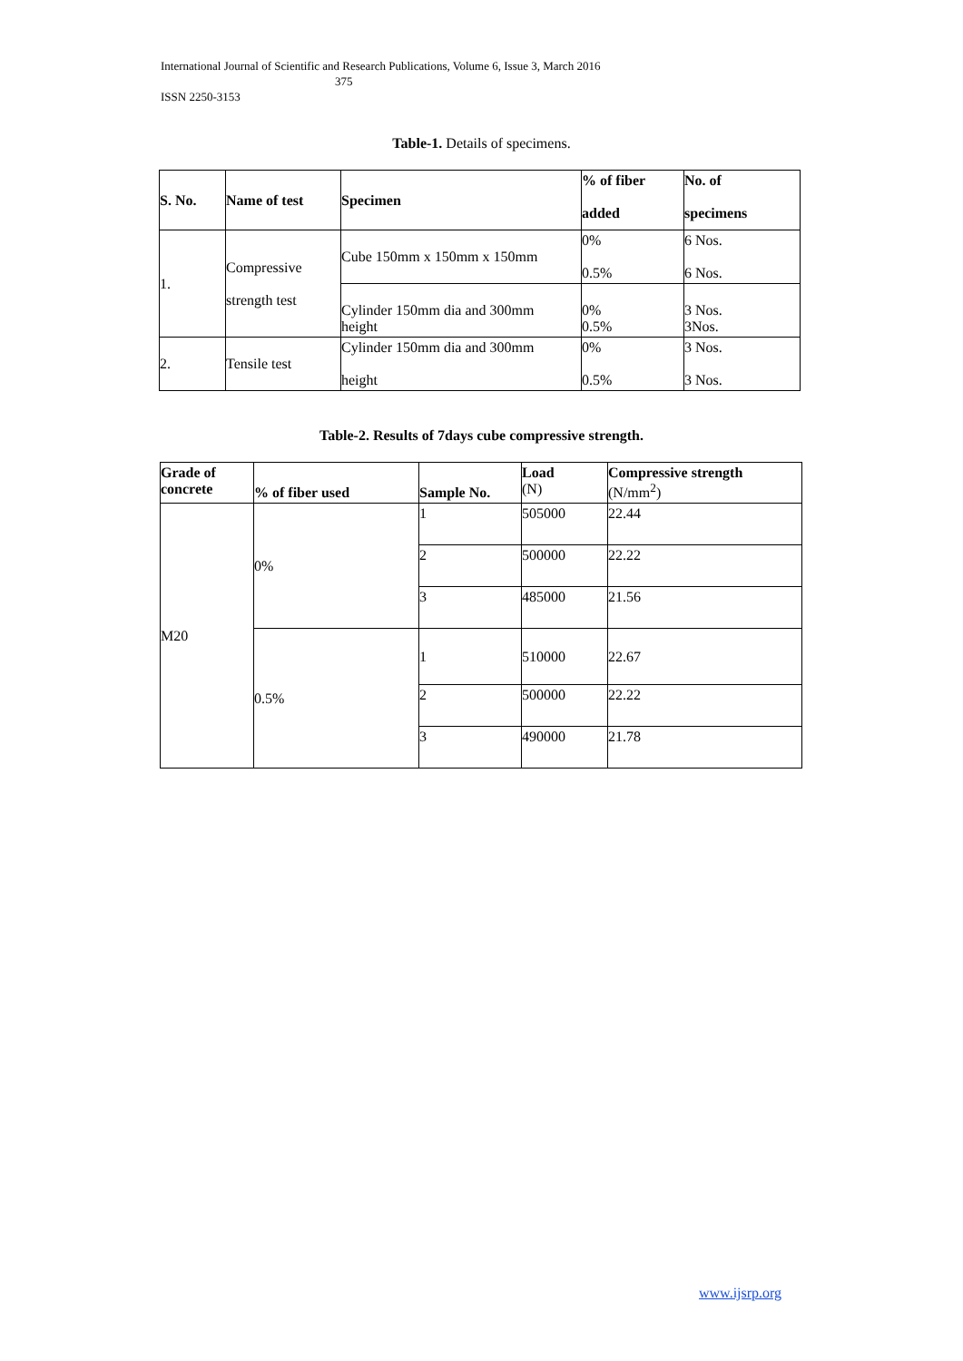International Journal of Scientific and Research Publications, Volume 6, Issue 3, March 2016
375
ISSN 2250-3153
Table-1. Details of specimens.
| S. No. | Name of test | Specimen | % of fiber added | No. of specimens |
| --- | --- | --- | --- | --- |
| 1. | Compressive strength test | Cube 150mm x 150mm x 150mm | 0% 0.5% | 6 Nos. 6 Nos. |
| | | Cylinder 150mm dia and 300mm height | 0% 0.5% | 3 Nos. 3Nos. |
| 2. | Tensile test | Cylinder 150mm dia and 300mm height | 0% 0.5% | 3 Nos. 3 Nos. |
Table-2. Results of 7days cube compressive strength.
| Grade of concrete | % of fiber used | Sample No. | Load (N) | Compressive strength (N/mm<sup>2</sup>) |
| --- | --- | --- | --- | --- |
| M20 | 0% | 1 | 505000 | 22.44 |
| | | 2 | 500000 | 22.22 |
| | | 3 | 485000 | 21.56 |
| | 0.5% | 1 | 510000 | 22.67 |
| | | 2 | 500000 | 22.22 |
| | | 3 | 490000 | 21.78 |
www.ijsrp.org